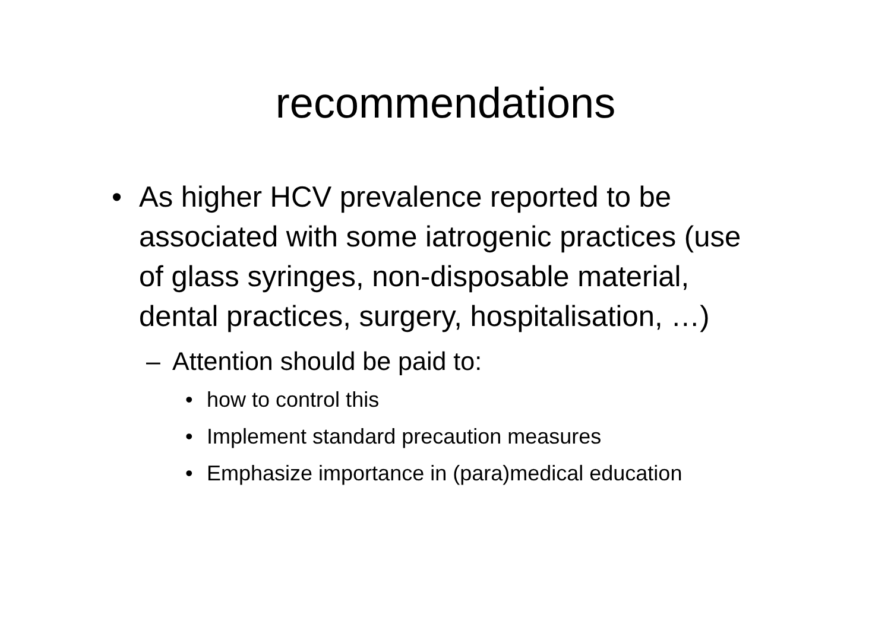recommendations
• As higher HCV prevalence reported to be associated with some iatrogenic practices (use of glass syringes, non-disposable material, dental practices, surgery, hospitalisation, …)
– Attention should be paid to:
• how to control this
• Implement standard precaution measures
• Emphasize importance in (para)medical education